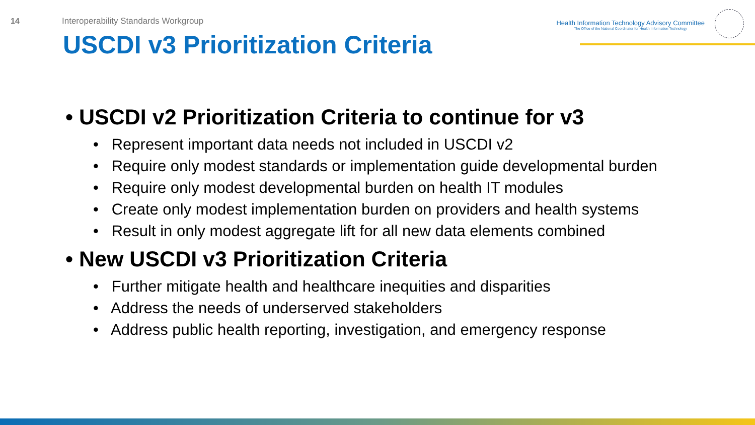14 Interoperability Standards Workgroup
Health Information Technology Advisory Committee
The Office of the National Coordinator for Health Information Technology
USCDI v3 Prioritization Criteria
• USCDI v2 Prioritization Criteria to continue for v3
• Represent important data needs not included in USCDI v2
• Require only modest standards or implementation guide developmental burden
• Require only modest developmental burden on health IT modules
• Create only modest implementation burden on providers and health systems
• Result in only modest aggregate lift for all new data elements combined
• New USCDI v3 Prioritization Criteria
• Further mitigate health and healthcare inequities and disparities
• Address the needs of underserved stakeholders
• Address public health reporting, investigation, and emergency response